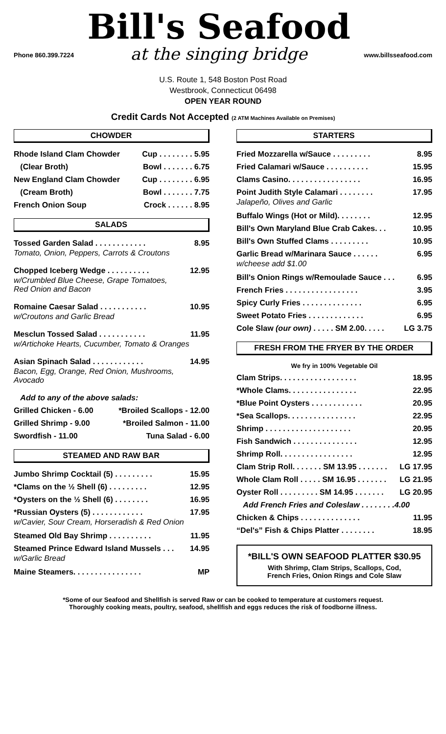Phone 860.399.7224
Bill's Seafood
at the singing bridge
www.billsseafood.com
U.S. Route 1, 548 Boston Post Road
Westbrook, Connecticut 06498
OPEN YEAR ROUND
Credit Cards Not Accepted (2 ATM Machines Available on Premises)
CHOWDER
Rhode Island Clam Chowder Cup . . . . . . . . 5.95
(Clear Broth) Bowl . . . . . . . 6.75
New England Clam Chowder Cup . . . . . . . . 6.95
(Cream Broth) Bowl . . . . . . . 7.75
French Onion Soup Crock . . . . . . 8.95
SALADS
Tossed Garden Salad . . . . . . . . . . . . 8.95
Tomato, Onion, Peppers, Carrots & Croutons
Chopped Iceberg Wedge . . . . . . . . . . 12.95
w/Crumbled Blue Cheese, Grape Tomatoes,
Red Onion and Bacon
Romaine Caesar Salad . . . . . . . . . . . 10.95
w/Croutons and Garlic Bread
Mesclun Tossed Salad . . . . . . . . . . . 11.95
w/Artichoke Hearts, Cucumber, Tomato & Oranges
Asian Spinach Salad . . . . . . . . . . . . 14.95
Bacon, Egg, Orange, Red Onion, Mushrooms,
Avocado
Add to any of the above salads:
Grilled Chicken - 6.00 *Broiled Scallops - 12.00
Grilled Shrimp - 9.00 *Broiled Salmon - 11.00
Swordfish - 11.00 Tuna Salad - 6.00
STEAMED AND RAW BAR
Jumbo Shrimp Cocktail (5) . . . . . . . . . 15.95
*Clams on the ½ Shell (6) . . . . . . . . . 12.95
*Oysters on the ½ Shell (6) . . . . . . . . 16.95
*Russian Oysters (5) . . . . . . . . . . . . 17.95
w/Cavier, Sour Cream, Horseradish & Red Onion
Steamed Old Bay Shrimp . . . . . . . . . . 11.95
Steamed Prince Edward Island Mussels . . . 14.95
w/Garlic Bread
Maine Steamers. . . . . . . . . . . . . . . . MP
STARTERS
Fried Mozzarella w/Sauce . . . . . . . . . 8.95
Fried Calamari w/Sauce . . . . . . . . . . 15.95
Clams Casino. . . . . . . . . . . . . . . . . 16.95
Point Judith Style Calamari . . . . . . . . 17.95
Jalapeño, Olives and Garlic
Buffalo Wings (Hot or Mild). . . . . . . . 12.95
Bill's Own Maryland Blue Crab Cakes. . . 10.95
Bill's Own Stuffed Clams . . . . . . . . . 10.95
Garlic Bread w/Marinara Sauce . . . . . . 6.95
w/cheese add $1.00
Bill's Onion Rings w/Remoulade Sauce . . . 6.95
French Fries . . . . . . . . . . . . . . . . . 3.95
Spicy Curly Fries . . . . . . . . . . . . . . 6.95
Sweet Potato Fries . . . . . . . . . . . . . 6.95
Cole Slaw (our own) . . . . . SM 2.00. . . . . LG 3.75
FRESH FROM THE FRYER BY THE ORDER
We fry in 100% Vegetable Oil
Clam Strips. . . . . . . . . . . . . . . . . . 18.95
*Whole Clams. . . . . . . . . . . . . . . . 22.95
*Blue Point Oysters . . . . . . . . . . . . 20.95
*Sea Scallops. . . . . . . . . . . . . . . . 22.95
Shrimp . . . . . . . . . . . . . . . . . . . . 20.95
Fish Sandwich . . . . . . . . . . . . . . . 12.95
Shrimp Roll. . . . . . . . . . . . . . . . . 12.95
Clam Strip Roll. . . . . . . SM 13.95 . . . . . . . LG 17.95
Whole Clam Roll . . . . . SM 16.95 . . . . . . . LG 21.95
Oyster Roll . . . . . . . . . SM 14.95 . . . . . . . LG 20.95
Add French Fries and Coleslaw . . . . . . . .4.00
Chicken & Chips . . . . . . . . . . . . . . 11.95
“Del's” Fish & Chips Platter . . . . . . . . 18.95
*BILL'S OWN SEAFOOD PLATTER $30.95
With Shrimp, Clam Strips, Scallops, Cod,
French Fries, Onion Rings and Cole Slaw
*Some of our Seafood and Shellfish is served Raw or can be cooked to temperature at customers request.
Thoroughly cooking meats, poultry, seafood, shellfish and eggs reduces the risk of foodborne illness.